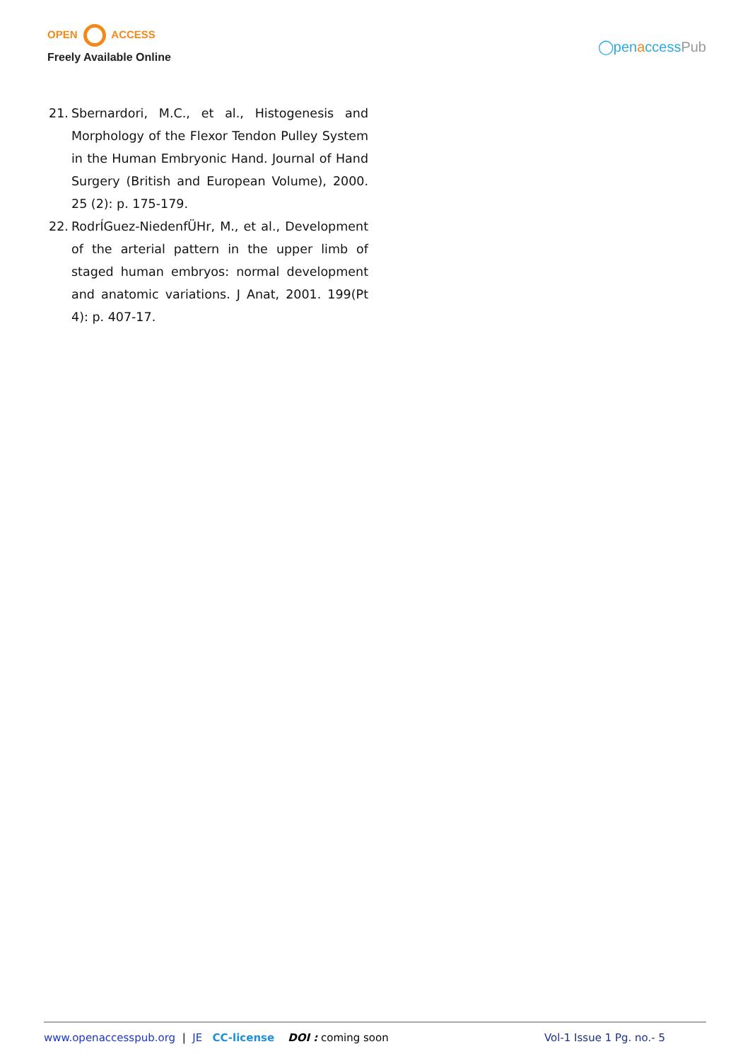OPEN ACCESS
Freely Available Online
◯penaccessPub
21. Sbernardori, M.C., et al., Histogenesis and Morphology of the Flexor Tendon Pulley System in the Human Embryonic Hand. Journal of Hand Surgery (British and European Volume), 2000. 25 (2): p. 175-179.
22. RodrÍGuez-NiedenfÜHr, M., et al., Development of the arterial pattern in the upper limb of staged human embryos: normal development and anatomic variations. J Anat, 2001. 199(Pt 4): p. 407-17.
www.openaccesspub.org | JE CC-license DOI : coming soon
Vol-1 Issue 1 Pg. no.- 5